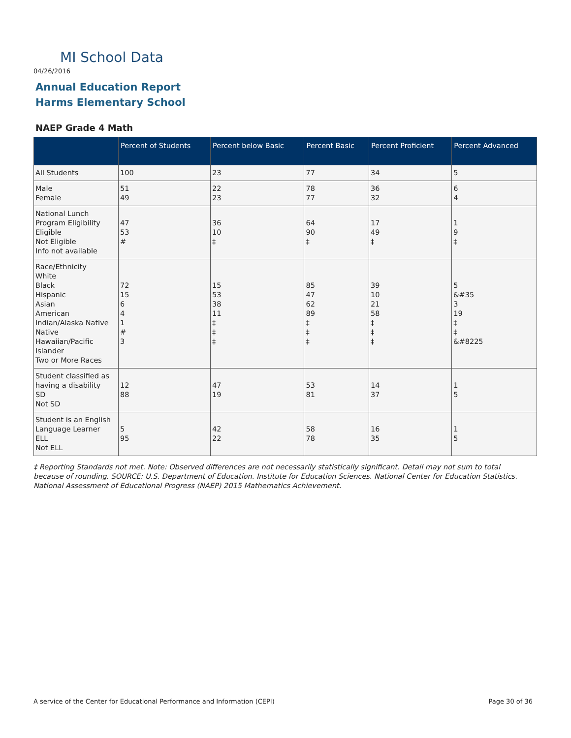MI School Data
04/26/2016
Annual Education Report
Harms Elementary School
NAEP Grade 4 Math
| | Percent of Students | Percent below Basic | Percent Basic | Percent Proficient | Percent Advanced |
| --- | --- | --- | --- | --- | --- |
| All Students | 100 | 23 | 77 | 34 | 5 |
| Male Female | 51 49 | 22 23 | 78 77 | 36 32 | 6 4 |
| National Lunch Program Eligibility Eligible Not Eligible Info not available | 47 53 # | 36 10 ‡ | 64 90 ‡ | 17 49 ‡ | 1 9 ‡ |
| Race/Ethnicity White Black Hispanic Asian American Indian/Alaska Native Native Hawaiian/Pacific Islander Two or More Races | 72 15 6 4 1 # 3 | 15 53 38 11 ‡ ‡ ‡ | 85 47 62 89 ‡ ‡ ‡ | 39 10 21 58 ‡ ‡ ‡ | 5 &#35 3 19 ‡ ‡ &#8225 |
| Student classified as having a disability SD Not SD | 12 88 | 47 19 | 53 81 | 14 37 | 1 5 |
| Student is an English Language Learner ELL Not ELL | 5 95 | 42 22 | 58 78 | 16 35 | 1 5 |
‡ Reporting Standards not met. Note: Observed differences are not necessarily statistically significant. Detail may not sum to total because of rounding. SOURCE: U.S. Department of Education. Institute for Education Sciences. National Center for Education Statistics. National Assessment of Educational Progress (NAEP) 2015 Mathematics Achievement.
A service of the Center for Educational Performance and Information (CEPI)
Page 30 of 36